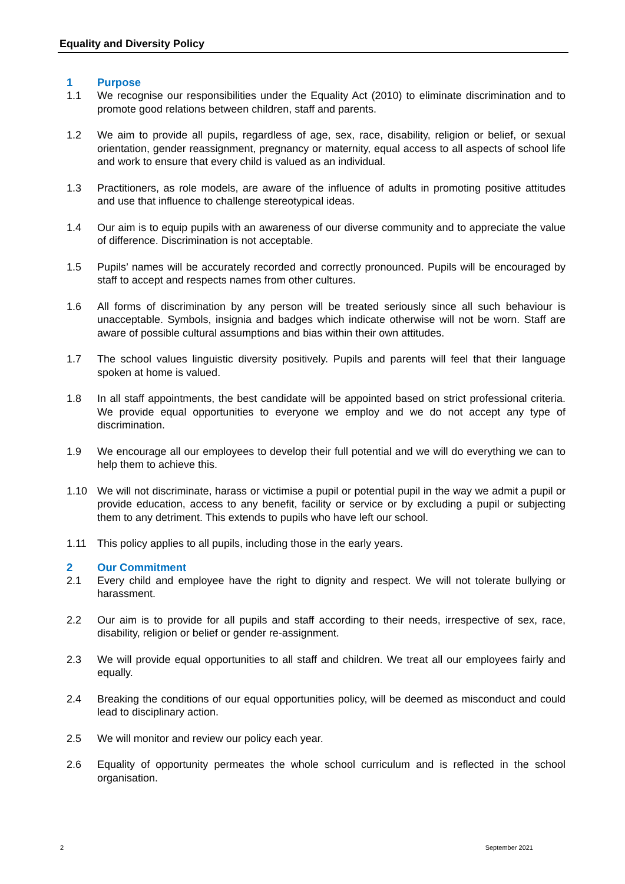Equality and Diversity Policy
1 Purpose
1.1 We recognise our responsibilities under the Equality Act (2010) to eliminate discrimination and to promote good relations between children, staff and parents.
1.2 We aim to provide all pupils, regardless of age, sex, race, disability, religion or belief, or sexual orientation, gender reassignment, pregnancy or maternity, equal access to all aspects of school life and work to ensure that every child is valued as an individual.
1.3 Practitioners, as role models, are aware of the influence of adults in promoting positive attitudes and use that influence to challenge stereotypical ideas.
1.4 Our aim is to equip pupils with an awareness of our diverse community and to appreciate the value of difference. Discrimination is not acceptable.
1.5 Pupils’ names will be accurately recorded and correctly pronounced. Pupils will be encouraged by staff to accept and respects names from other cultures.
1.6 All forms of discrimination by any person will be treated seriously since all such behaviour is unacceptable. Symbols, insignia and badges which indicate otherwise will not be worn. Staff are aware of possible cultural assumptions and bias within their own attitudes.
1.7 The school values linguistic diversity positively. Pupils and parents will feel that their language spoken at home is valued.
1.8 In all staff appointments, the best candidate will be appointed based on strict professional criteria. We provide equal opportunities to everyone we employ and we do not accept any type of discrimination.
1.9 We encourage all our employees to develop their full potential and we will do everything we can to help them to achieve this.
1.10 We will not discriminate, harass or victimise a pupil or potential pupil in the way we admit a pupil or provide education, access to any benefit, facility or service or by excluding a pupil or subjecting them to any detriment. This extends to pupils who have left our school.
1.11 This policy applies to all pupils, including those in the early years.
2 Our Commitment
2.1 Every child and employee have the right to dignity and respect. We will not tolerate bullying or harassment.
2.2 Our aim is to provide for all pupils and staff according to their needs, irrespective of sex, race, disability, religion or belief or gender re-assignment.
2.3 We will provide equal opportunities to all staff and children. We treat all our employees fairly and equally.
2.4 Breaking the conditions of our equal opportunities policy, will be deemed as misconduct and could lead to disciplinary action.
2.5 We will monitor and review our policy each year.
2.6 Equality of opportunity permeates the whole school curriculum and is reflected in the school organisation.
2 September 2021